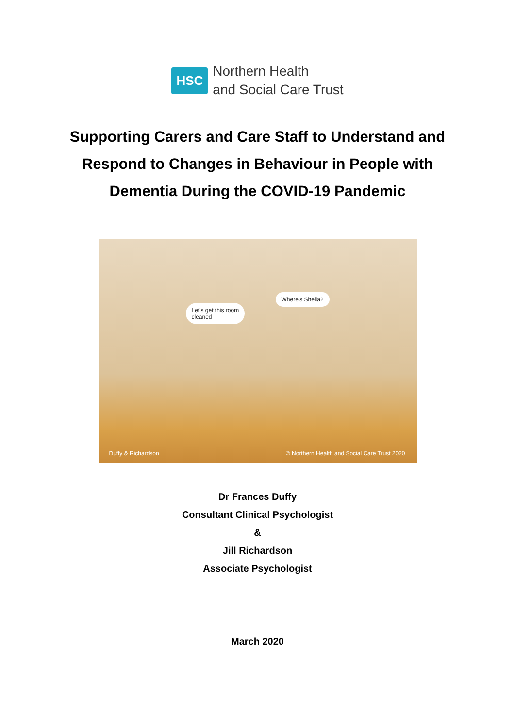HSC
Northern Health
and Social Care Trust
Supporting Carers and Care Staff to Understand and Respond to Changes in Behaviour in People with Dementia During the COVID-19 Pandemic
Let's get this room
cleaned
Where's Sheila?
Duffy & Richardson
© Northern Health and Social Care Trust 2020
Dr Frances Duffy
Consultant Clinical Psychologist
&
Jill Richardson
Associate Psychologist
March 2020